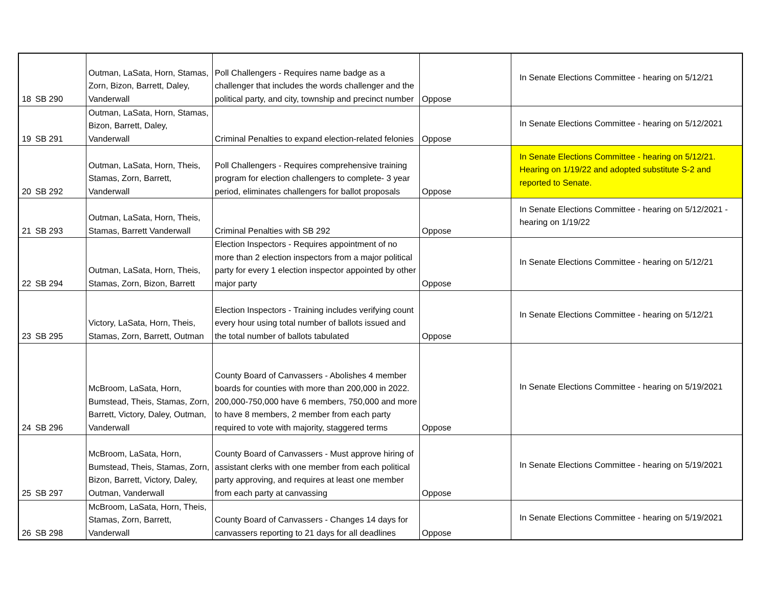| 18 | SB 290 | Outman, LaSata, Horn, Stamas, Zorn, Bizon, Barrett, Daley, Vanderwall | Poll Challengers - Requires name badge as a challenger that includes the words challenger and the political party, and city, township and precinct number | Oppose | In Senate Elections Committee - hearing on 5/12/21 |
| 19 | SB 291 | Outman, LaSata, Horn, Stamas, Bizon, Barrett, Daley, Vanderwall | Criminal Penalties to expand election-related felonies | Oppose | In Senate Elections Committee - hearing on 5/12/2021 |
| 20 | SB 292 | Outman, LaSata, Horn, Theis, Stamas, Zorn, Barrett, Vanderwall | Poll Challengers - Requires comprehensive training program for election challengers to complete- 3 year period, eliminates challengers for ballot proposals | Oppose | In Senate Elections Committee - hearing on 5/12/21. Hearing on 1/19/22 and adopted substitute S-2 and reported to Senate. |
| 21 | SB 293 | Outman, LaSata, Horn, Theis, Stamas, Barrett Vanderwall | Criminal Penalties with SB 292 | Oppose | In Senate Elections Committee - hearing on 5/12/2021 - hearing on 1/19/22 |
| 22 | SB 294 | Outman, LaSata, Horn, Theis, Stamas, Zorn, Bizon, Barrett | Election Inspectors - Requires appointment of no more than 2 election inspectors from a major political party for every 1 election inspector appointed by other major party | Oppose | In Senate Elections Committee - hearing on 5/12/21 |
| 23 | SB 295 | Victory, LaSata, Horn, Theis, Stamas, Zorn, Barrett, Outman | Election Inspectors - Training includes verifying count every hour using total number of ballots issued and the total number of ballots tabulated | Oppose | In Senate Elections Committee - hearing on 5/12/21 |
| 24 | SB 296 | McBroom, LaSata, Horn, Bumstead, Theis, Stamas, Zorn, Barrett, Victory, Daley, Outman, Vanderwall | County Board of Canvassers - Abolishes 4 member boards for counties with more than 200,000 in 2022. 200,000-750,000 have 6 members, 750,000 and more to have 8 members, 2 member from each party required to vote with majority, staggered terms | Oppose | In Senate Elections Committee - hearing on 5/19/2021 |
| 25 | SB 297 | McBroom, LaSata, Horn, Bumstead, Theis, Stamas, Zorn, Bizon, Barrett, Victory, Daley, Outman, Vanderwall | County Board of Canvassers - Must approve hiring of assistant clerks with one member from each political party approving, and requires at least one member from each party at canvassing | Oppose | In Senate Elections Committee - hearing on 5/19/2021 |
| 26 | SB 298 | McBroom, LaSata, Horn, Theis, Stamas, Zorn, Barrett, Vanderwall | County Board of Canvassers - Changes 14 days for canvassers reporting to 21 days for all deadlines | Oppose | In Senate Elections Committee - hearing on 5/19/2021 |